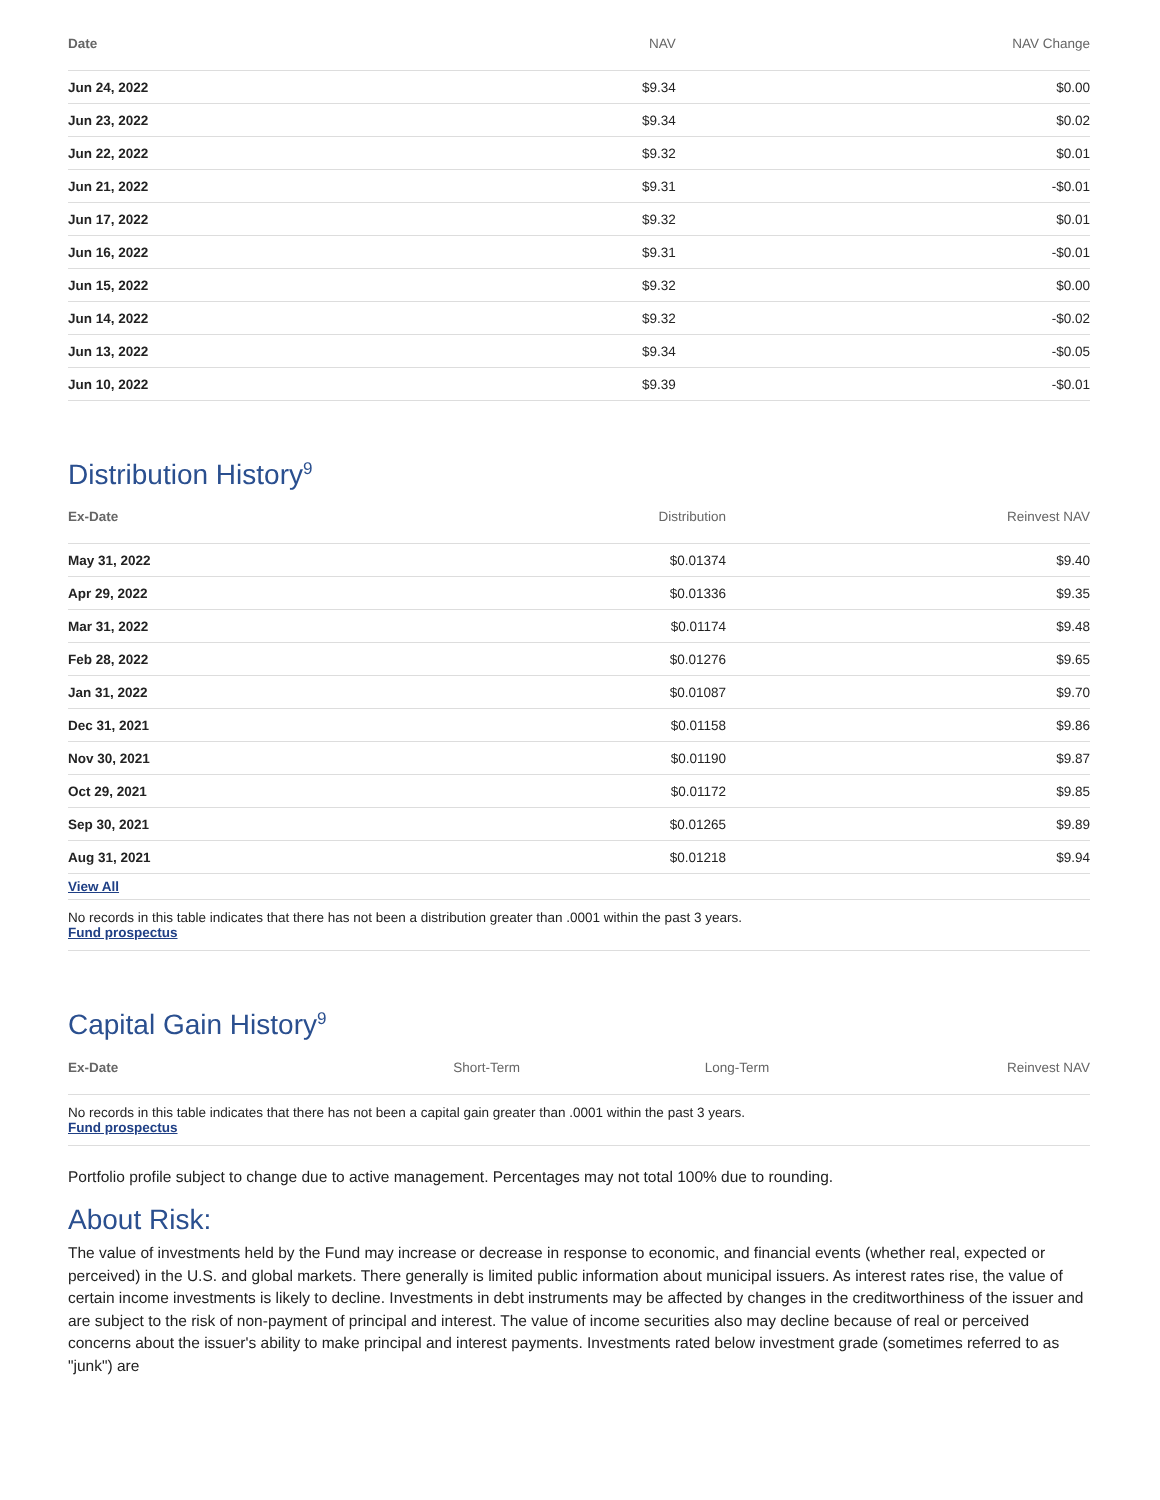| Date | NAV | NAV Change |
| --- | --- | --- |
| Jun 24, 2022 | $9.34 | $0.00 |
| Jun 23, 2022 | $9.34 | $0.02 |
| Jun 22, 2022 | $9.32 | $0.01 |
| Jun 21, 2022 | $9.31 | -$0.01 |
| Jun 17, 2022 | $9.32 | $0.01 |
| Jun 16, 2022 | $9.31 | -$0.01 |
| Jun 15, 2022 | $9.32 | $0.00 |
| Jun 14, 2022 | $9.32 | -$0.02 |
| Jun 13, 2022 | $9.34 | -$0.05 |
| Jun 10, 2022 | $9.39 | -$0.01 |
Distribution History<sup>9</sup>
| Ex-Date | Distribution | Reinvest NAV |
| --- | --- | --- |
| May 31, 2022 | $0.01374 | $9.40 |
| Apr 29, 2022 | $0.01336 | $9.35 |
| Mar 31, 2022 | $0.01174 | $9.48 |
| Feb 28, 2022 | $0.01276 | $9.65 |
| Jan 31, 2022 | $0.01087 | $9.70 |
| Dec 31, 2021 | $0.01158 | $9.86 |
| Nov 30, 2021 | $0.01190 | $9.87 |
| Oct 29, 2021 | $0.01172 | $9.85 |
| Sep 30, 2021 | $0.01265 | $9.89 |
| Aug 31, 2021 | $0.01218 | $9.94 |
View All
No records in this table indicates that there has not been a distribution greater than .0001 within the past 3 years.
Fund prospectus
Capital Gain History<sup>9</sup>
| Ex-Date | Short-Term | Long-Term | Reinvest NAV |
| --- | --- | --- | --- |
No records in this table indicates that there has not been a capital gain greater than .0001 within the past 3 years.
Fund prospectus
Portfolio profile subject to change due to active management. Percentages may not total 100% due to rounding.
About Risk:
The value of investments held by the Fund may increase or decrease in response to economic, and financial events (whether real, expected or perceived) in the U.S. and global markets. There generally is limited public information about municipal issuers. As interest rates rise, the value of certain income investments is likely to decline. Investments in debt instruments may be affected by changes in the creditworthiness of the issuer and are subject to the risk of non-payment of principal and interest. The value of income securities also may decline because of real or perceived concerns about the issuer's ability to make principal and interest payments. Investments rated below investment grade (sometimes referred to as "junk") are